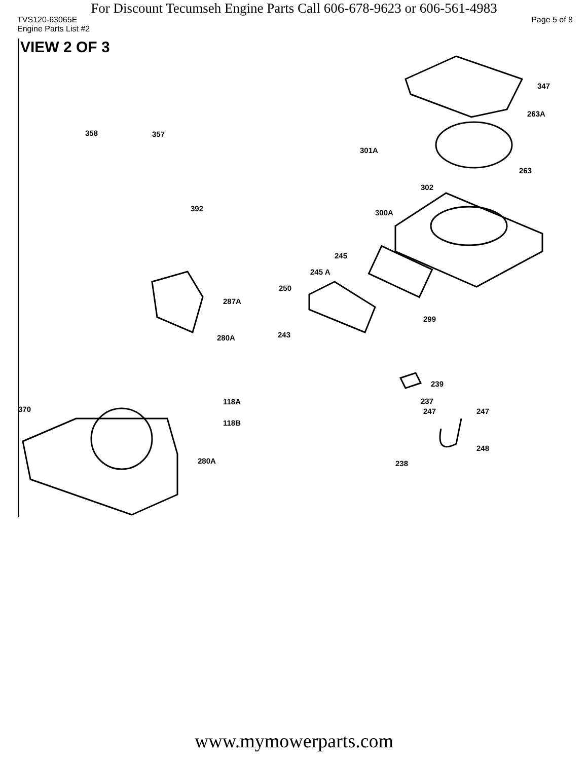For Discount Tecumseh Engine Parts Call 606-678-9623 or 606-561-4983
TVS120-63065E Page 5 of 8
Engine Parts List #2
VIEW 2 OF 3
347
263A
358 357
301A
263
302
392 300A
245
245 A
250
287A
299
243 280A
239
118A 237
370 247 247
118B
248
280A 238
www.mymowerparts.com